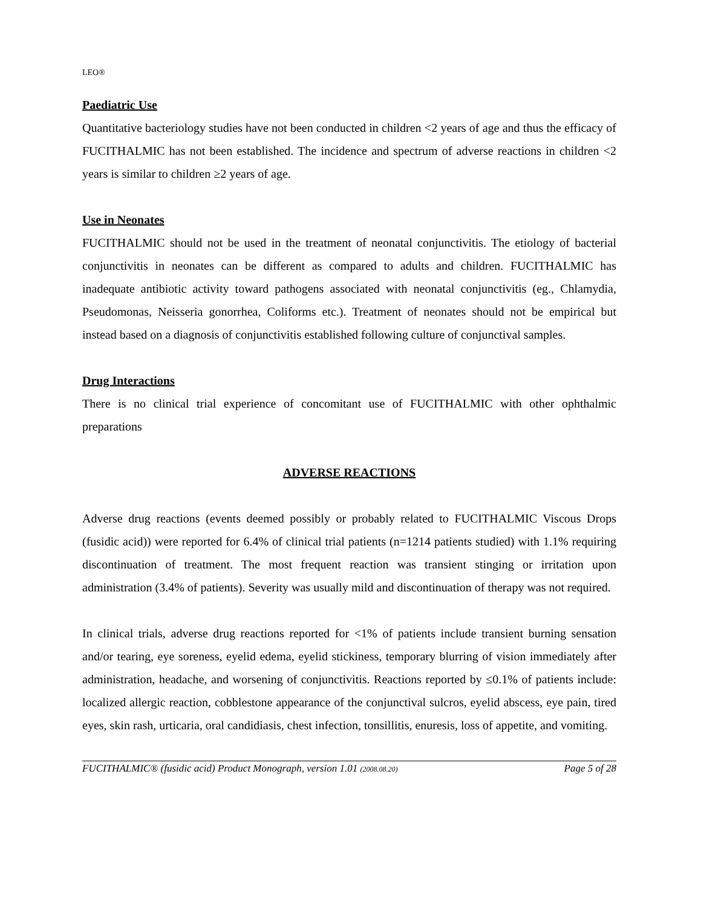LEO®
Paediatric Use
Quantitative bacteriology studies have not been conducted in children <2 years of age and thus the efficacy of FUCITHALMIC has not been established. The incidence and spectrum of adverse reactions in children <2 years is similar to children ≥2 years of age.
Use in Neonates
FUCITHALMIC should not be used in the treatment of neonatal conjunctivitis. The etiology of bacterial conjunctivitis in neonates can be different as compared to adults and children. FUCITHALMIC has inadequate antibiotic activity toward pathogens associated with neonatal conjunctivitis (eg., Chlamydia, Pseudomonas, Neisseria gonorrhea, Coliforms etc.). Treatment of neonates should not be empirical but instead based on a diagnosis of conjunctivitis established following culture of conjunctival samples.
Drug Interactions
There is no clinical trial experience of concomitant use of FUCITHALMIC with other ophthalmic preparations
ADVERSE REACTIONS
Adverse drug reactions (events deemed possibly or probably related to FUCITHALMIC Viscous Drops (fusidic acid)) were reported for 6.4% of clinical trial patients (n=1214 patients studied) with 1.1% requiring discontinuation of treatment. The most frequent reaction was transient stinging or irritation upon administration (3.4% of patients). Severity was usually mild and discontinuation of therapy was not required.
In clinical trials, adverse drug reactions reported for <1% of patients include transient burning sensation and/or tearing, eye soreness, eyelid edema, eyelid stickiness, temporary blurring of vision immediately after administration, headache, and worsening of conjunctivitis. Reactions reported by ≤0.1% of patients include: localized allergic reaction, cobblestone appearance of the conjunctival sulcros, eyelid abscess, eye pain, tired eyes, skin rash, urticaria, oral candidiasis, chest infection, tonsillitis, enuresis, loss of appetite, and vomiting.
FUCITHALMIC® (fusidic acid) Product Monograph, version 1.01 (2008.08.20) Page 5 of 28